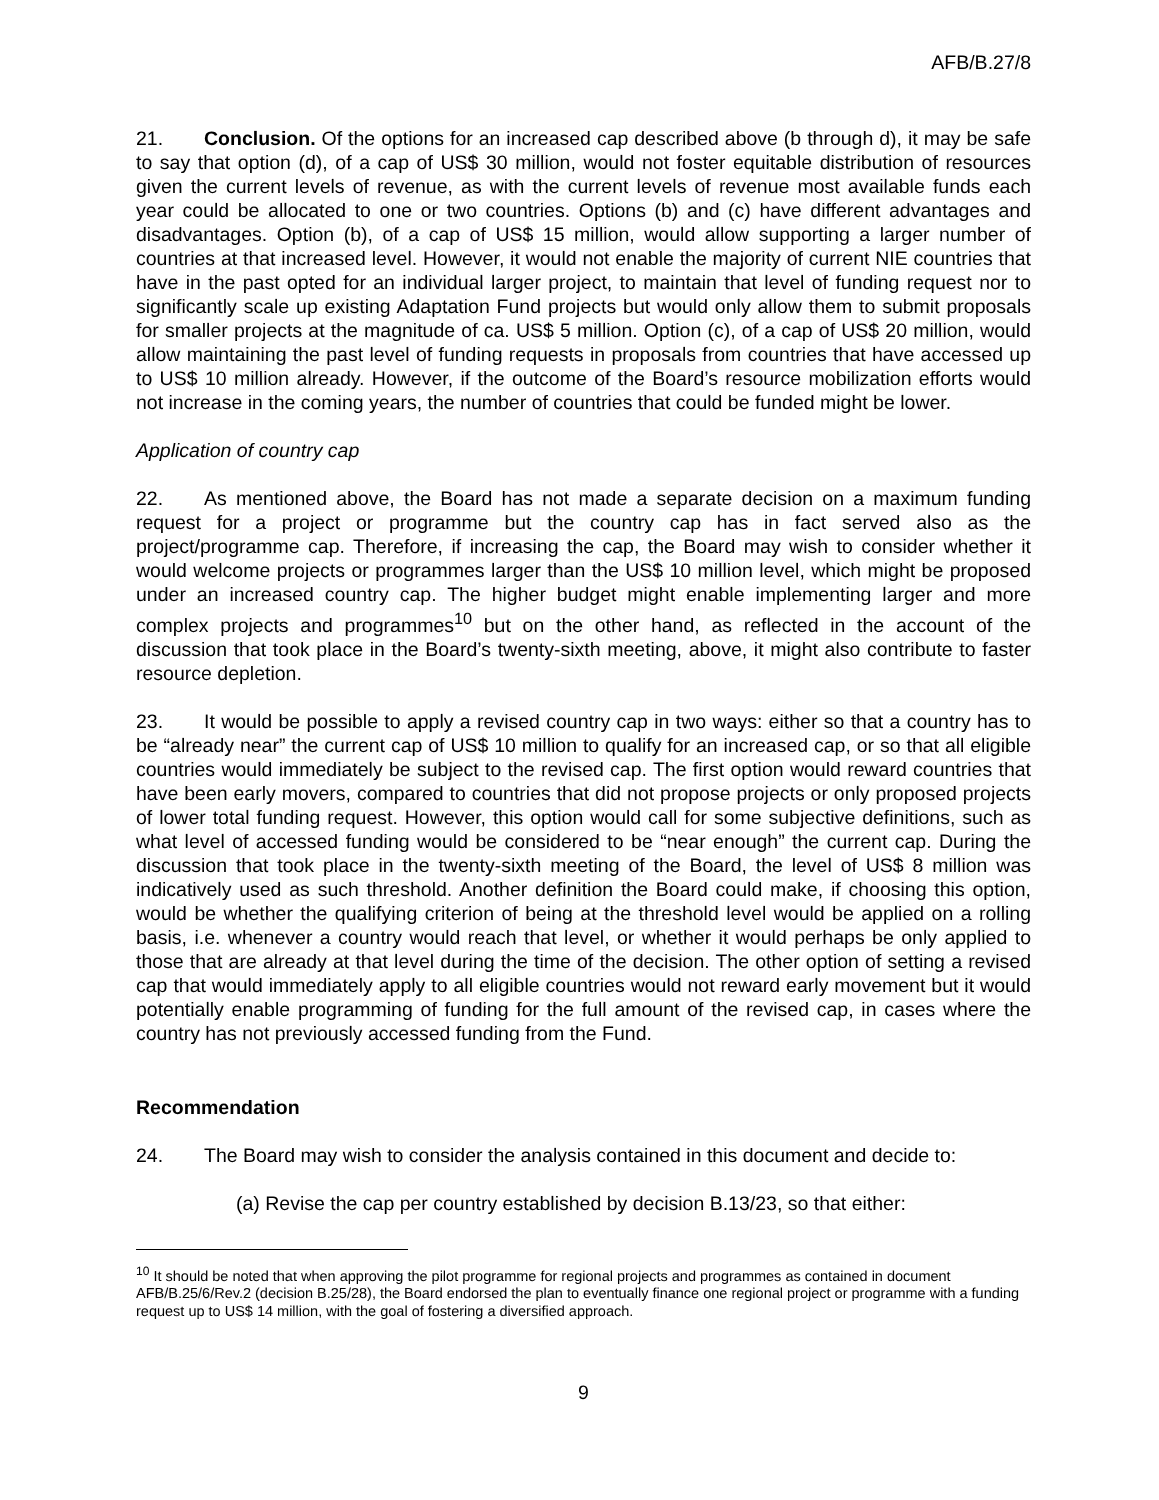AFB/B.27/8
21. Conclusion. Of the options for an increased cap described above (b through d), it may be safe to say that option (d), of a cap of US$ 30 million, would not foster equitable distribution of resources given the current levels of revenue, as with the current levels of revenue most available funds each year could be allocated to one or two countries. Options (b) and (c) have different advantages and disadvantages. Option (b), of a cap of US$ 15 million, would allow supporting a larger number of countries at that increased level. However, it would not enable the majority of current NIE countries that have in the past opted for an individual larger project, to maintain that level of funding request nor to significantly scale up existing Adaptation Fund projects but would only allow them to submit proposals for smaller projects at the magnitude of ca. US$ 5 million. Option (c), of a cap of US$ 20 million, would allow maintaining the past level of funding requests in proposals from countries that have accessed up to US$ 10 million already. However, if the outcome of the Board’s resource mobilization efforts would not increase in the coming years, the number of countries that could be funded might be lower.
Application of country cap
22. As mentioned above, the Board has not made a separate decision on a maximum funding request for a project or programme but the country cap has in fact served also as the project/programme cap. Therefore, if increasing the cap, the Board may wish to consider whether it would welcome projects or programmes larger than the US$ 10 million level, which might be proposed under an increased country cap. The higher budget might enable implementing larger and more complex projects and programmes<sup>10</sup> but on the other hand, as reflected in the account of the discussion that took place in the Board’s twenty-sixth meeting, above, it might also contribute to faster resource depletion.
23. It would be possible to apply a revised country cap in two ways: either so that a country has to be “already near” the current cap of US$ 10 million to qualify for an increased cap, or so that all eligible countries would immediately be subject to the revised cap. The first option would reward countries that have been early movers, compared to countries that did not propose projects or only proposed projects of lower total funding request. However, this option would call for some subjective definitions, such as what level of accessed funding would be considered to be “near enough” the current cap. During the discussion that took place in the twenty-sixth meeting of the Board, the level of US$ 8 million was indicatively used as such threshold. Another definition the Board could make, if choosing this option, would be whether the qualifying criterion of being at the threshold level would be applied on a rolling basis, i.e. whenever a country would reach that level, or whether it would perhaps be only applied to those that are already at that level during the time of the decision. The other option of setting a revised cap that would immediately apply to all eligible countries would not reward early movement but it would potentially enable programming of funding for the full amount of the revised cap, in cases where the country has not previously accessed funding from the Fund.
Recommendation
24. The Board may wish to consider the analysis contained in this document and decide to:
(a) Revise the cap per country established by decision B.13/23, so that either:
<sup>10</sup> It should be noted that when approving the pilot programme for regional projects and programmes as contained in document AFB/B.25/6/Rev.2 (decision B.25/28), the Board endorsed the plan to eventually finance one regional project or programme with a funding request up to US$ 14 million, with the goal of fostering a diversified approach.
9